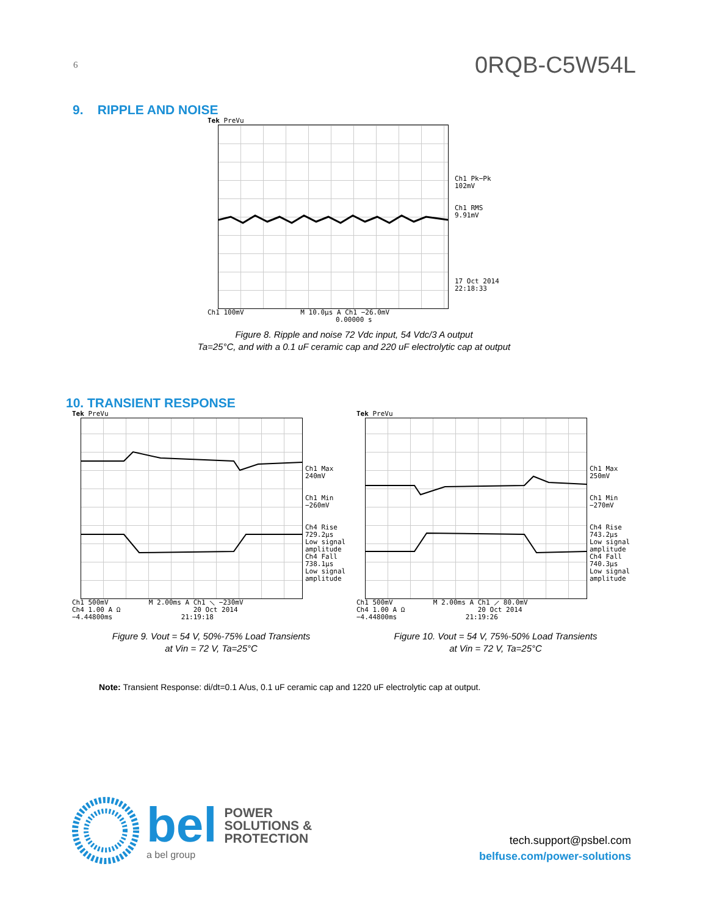6 0RQB-C5W54L
9. RIPPLE AND NOISE
Tek PreVu
Ch1 100mV M 10.0µs A Ch1 −26.0mV
0.00000 s
Ch1 Pk−Pk
102mV
Ch1 RMS
9.91mV
17 Oct 2014
22:18:33
Figure 8. Ripple and noise 72 Vdc input, 54 Vdc/3 A output
Ta=25°C, and with a 0.1 uF ceramic cap and 220 uF electrolytic cap at output
10. TRANSIENT RESPONSE
Tek PreVu
Ch1 Max
240mV
Ch1 Min
−260mV
Ch4 Rise
729.2µs
Low signal
amplitude
Ch4 Fall
738.1µs
Low signal
amplitude
Ch1 500mV M 2.00ms A Ch1 ⟍ −230mV
Ch4 1.00 A Ω 20 Oct 2014
−4.44800ms 21:19:18
Figure 9. Vout = 54 V, 50%-75% Load Transients
at Vin = 72 V, Ta=25°C
Tek PreVu
Ch1 Max
250mV
Ch1 Min
−270mV
Ch4 Rise
743.2µs
Low signal
amplitude
Ch4 Fall
740.3µs
Low signal
amplitude
Ch1 500mV M 2.00ms A Ch1 ⟋ 80.0mV
Ch4 1.00 A Ω 20 Oct 2014
−4.44800ms 21:19:26
Figure 10. Vout = 54 V, 75%-50% Load Transients
at Vin = 72 V, Ta=25°C
Note: Transient Response: di/dt=0.1 A/us, 0.1 uF ceramic cap and 1220 uF electrolytic cap at output.
bel POWER
SOLUTIONS &
PROTECTION
a bel group
tech.support@psbel.com
belfuse.com/power-solutions